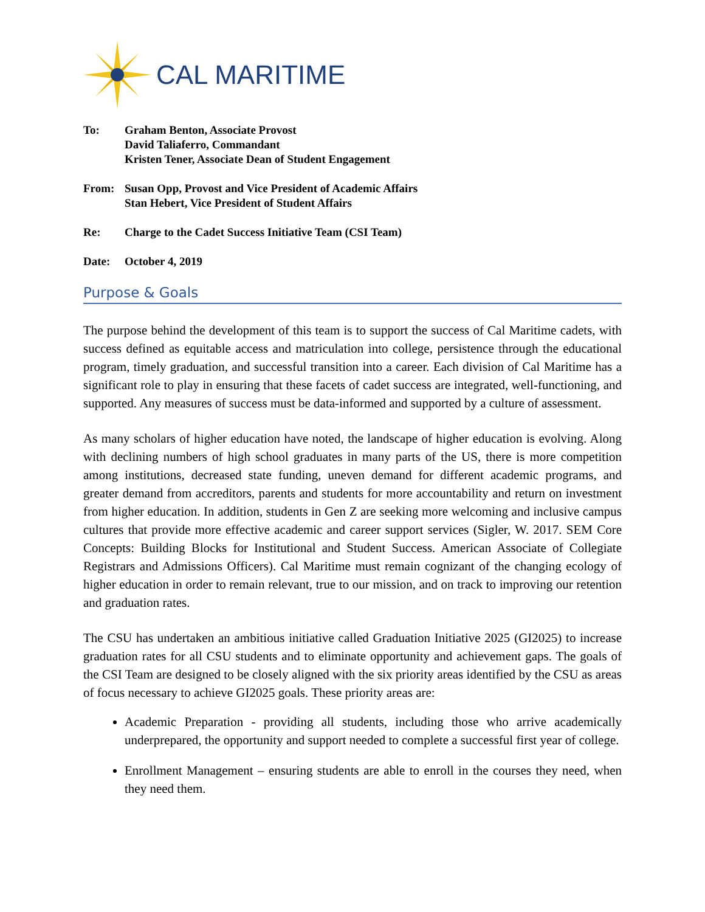CAL MARITIME
To: Graham Benton, Associate Provost
David Taliaferro, Commandant
Kristen Tener, Associate Dean of Student Engagement
From: Susan Opp, Provost and Vice President of Academic Affairs
Stan Hebert, Vice President of Student Affairs
Re: Charge to the Cadet Success Initiative Team (CSI Team)
Date: October 4, 2019
Purpose & Goals
The purpose behind the development of this team is to support the success of Cal Maritime cadets, with success defined as equitable access and matriculation into college, persistence through the educational program, timely graduation, and successful transition into a career. Each division of Cal Maritime has a significant role to play in ensuring that these facets of cadet success are integrated, well-functioning, and supported. Any measures of success must be data-informed and supported by a culture of assessment.
As many scholars of higher education have noted, the landscape of higher education is evolving. Along with declining numbers of high school graduates in many parts of the US, there is more competition among institutions, decreased state funding, uneven demand for different academic programs, and greater demand from accreditors, parents and students for more accountability and return on investment from higher education. In addition, students in Gen Z are seeking more welcoming and inclusive campus cultures that provide more effective academic and career support services (Sigler, W. 2017. SEM Core Concepts: Building Blocks for Institutional and Student Success. American Associate of Collegiate Registrars and Admissions Officers). Cal Maritime must remain cognizant of the changing ecology of higher education in order to remain relevant, true to our mission, and on track to improving our retention and graduation rates.
The CSU has undertaken an ambitious initiative called Graduation Initiative 2025 (GI2025) to increase graduation rates for all CSU students and to eliminate opportunity and achievement gaps. The goals of the CSI Team are designed to be closely aligned with the six priority areas identified by the CSU as areas of focus necessary to achieve GI2025 goals. These priority areas are:
Academic Preparation - providing all students, including those who arrive academically underprepared, the opportunity and support needed to complete a successful first year of college.
Enrollment Management – ensuring students are able to enroll in the courses they need, when they need them.